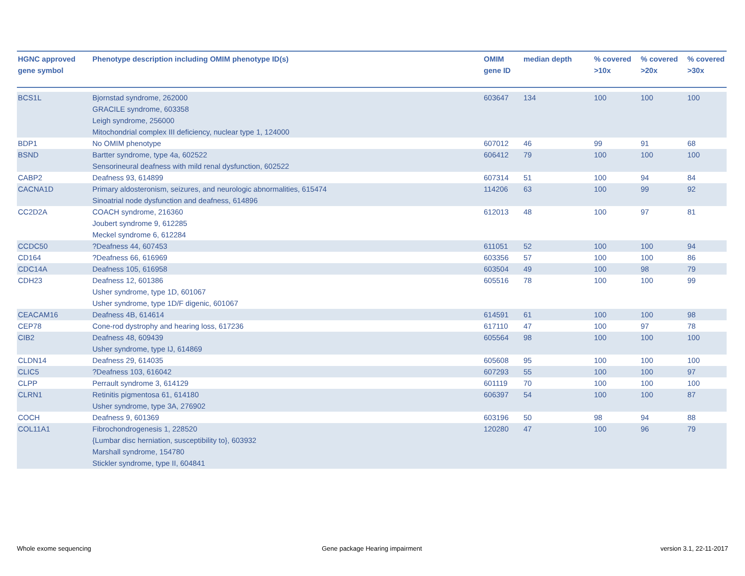| HGNC approved gene symbol | Phenotype description including OMIM phenotype ID(s) | OMIM gene ID | median depth | % covered >10x | % covered >20x | % covered >30x |
| --- | --- | --- | --- | --- | --- | --- |
| BCS1L | Bjornstad syndrome, 262000 GRACILE syndrome, 603358 Leigh syndrome, 256000 Mitochondrial complex III deficiency, nuclear type 1, 124000 | 603647 | 134 | 100 | 100 | 100 |
| BDP1 | No OMIM phenotype | 607012 | 46 | 99 | 91 | 68 |
| BSND | Bartter syndrome, type 4a, 602522 Sensorineural deafness with mild renal dysfunction, 602522 | 606412 | 79 | 100 | 100 | 100 |
| CABP2 | Deafness 93, 614899 | 607314 | 51 | 100 | 94 | 84 |
| CACNA1D | Primary aldosteronism, seizures, and neurologic abnormalities, 615474 Sinoatrial node dysfunction and deafness, 614896 | 114206 | 63 | 100 | 99 | 92 |
| CC2D2A | COACH syndrome, 216360 Joubert syndrome 9, 612285 Meckel syndrome 6, 612284 | 612013 | 48 | 100 | 97 | 81 |
| CCDC50 | ?Deafness 44, 607453 | 611051 | 52 | 100 | 100 | 94 |
| CD164 | ?Deafness 66, 616969 | 603356 | 57 | 100 | 100 | 86 |
| CDC14A | Deafness 105, 616958 | 603504 | 49 | 100 | 98 | 79 |
| CDH23 | Deafness 12, 601386 Usher syndrome, type 1D, 601067 Usher syndrome, type 1D/F digenic, 601067 | 605516 | 78 | 100 | 100 | 99 |
| CEACAM16 | Deafness 4B, 614614 | 614591 | 61 | 100 | 100 | 98 |
| CEP78 | Cone-rod dystrophy and hearing loss, 617236 | 617110 | 47 | 100 | 97 | 78 |
| CIB2 | Deafness 48, 609439 Usher syndrome, type IJ, 614869 | 605564 | 98 | 100 | 100 | 100 |
| CLDN14 | Deafness 29, 614035 | 605608 | 95 | 100 | 100 | 100 |
| CLIC5 | ?Deafness 103, 616042 | 607293 | 55 | 100 | 100 | 97 |
| CLPP | Perrault syndrome 3, 614129 | 601119 | 70 | 100 | 100 | 100 |
| CLRN1 | Retinitis pigmentosa 61, 614180 Usher syndrome, type 3A, 276902 | 606397 | 54 | 100 | 100 | 87 |
| COCH | Deafness 9, 601369 | 603196 | 50 | 98 | 94 | 88 |
| COL11A1 | Fibrochondrogenesis 1, 228520 {Lumbar disc herniation, susceptibility to}, 603932 Marshall syndrome, 154780 Stickler syndrome, type II, 604841 | 120280 | 47 | 100 | 96 | 79 |
Whole exome sequencing
Gene package Hearing impairment
version 3.1, 22-11-2017